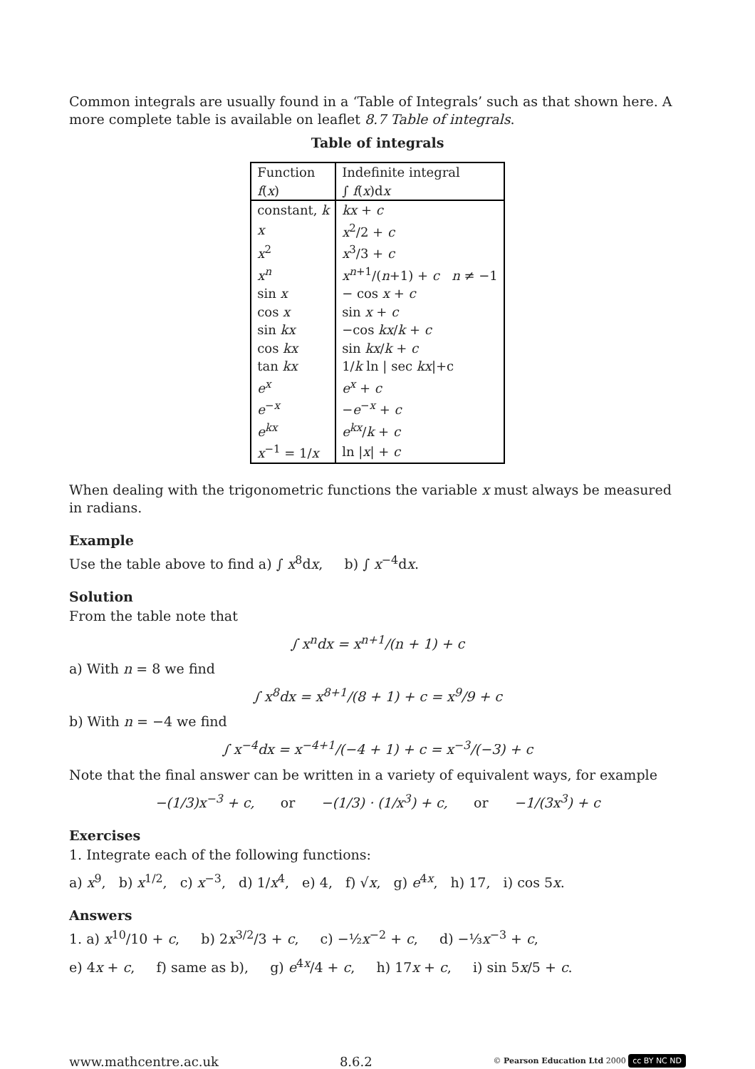Common integrals are usually found in a ‘Table of Integrals’ such as that shown here. A more complete table is available on leaflet 8.7 Table of integrals.
Table of integrals
| Function | Indefinite integral |
| f ( x ) | ∫ f ( x )d x |
| constant, k | kx + c |
| x | x<sup>2</sup>/2 + c |
| x<sup>2</sup> | x<sup>3</sup>/3 + c |
| x<sup>n</sup> | x<sup>n+1</sup>/( n +1) + c n ≠ −1 |
| sin x | − cos x + c |
| cos x | sin x + c |
| sin kx | −cos kx / k + c |
| cos kx | sin kx / k + c |
| tan kx | 1/ k ln / sec kx /+c |
| e<sup>x</sup> | e<sup>x</sup> + c |
| e<sup>−x</sup> | − e<sup>−x</sup> + c |
| e<sup>kx</sup> | e<sup>kx</sup>/ k + c |
| x<sup>−1</sup> = 1/ x | ln / x / + c |
When dealing with the trigonometric functions the variable x must always be measured in radians.
Example
Use the table above to find a) ∫ x<sup>8</sup>dx, b) ∫ x<sup>−4</sup>dx.
Solution
From the table note that
∫ x<sup>n</sup>dx = x<sup>n+1</sup>/(n + 1) + c
a) With n = 8 we find
∫ x<sup>8</sup>dx = x<sup>8+1</sup>/(8 + 1) + c = x<sup>9</sup>/9 + c
b) With n = −4 we find
∫ x<sup>−4</sup>dx = x<sup>−4+1</sup>/(−4 + 1) + c = x<sup>−3</sup>/(−3) + c
Note that the final answer can be written in a variety of equivalent ways, for example
−(1/3)x<sup>−3</sup> + c, or −(1/3) · (1/x<sup>3</sup>) + c, or −1/(3x<sup>3</sup>) + c
Exercises
1. Integrate each of the following functions:
a) x<sup>9</sup>, b) x<sup>1/2</sup>, c) x<sup>−3</sup>, d) 1/x<sup>4</sup>, e) 4, f) √x, g) e<sup>4x</sup>, h) 17, i) cos 5x.
Answers
1. a) x<sup>10</sup>/10 + c, b) 2x<sup>3/2</sup>/3 + c, c) −½x<sup>−2</sup> + c, d) −⅓x<sup>−3</sup> + c,
e) 4x + c, f) same as b), g) e<sup>4x</sup>/4 + c, h) 17x + c, i) sin 5x/5 + c.
www.mathcentre.ac.uk 8.6.2 © Pearson Education Ltd 2000 cc BY NC ND